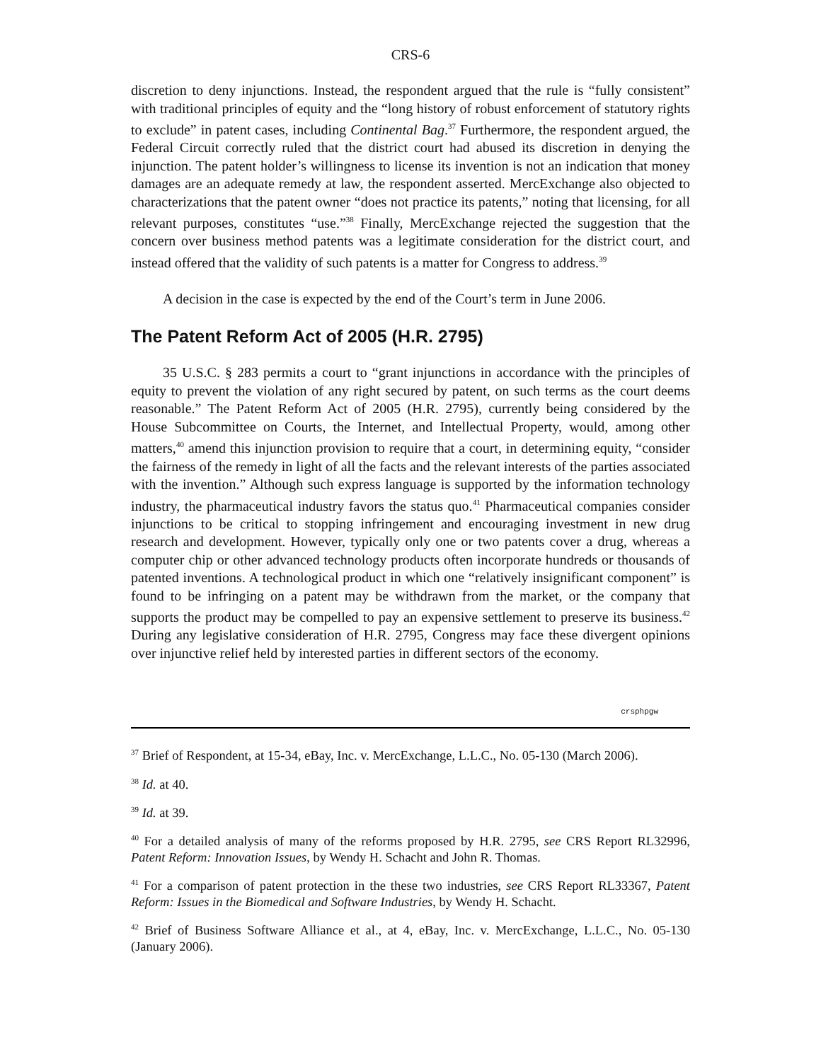CRS-6
discretion to deny injunctions. Instead, the respondent argued that the rule is “fully consistent” with traditional principles of equity and the “long history of robust enforcement of statutory rights to exclude” in patent cases, including Continental Bag.<sup>37</sup> Furthermore, the respondent argued, the Federal Circuit correctly ruled that the district court had abused its discretion in denying the injunction. The patent holder’s willingness to license its invention is not an indication that money damages are an adequate remedy at law, the respondent asserted. MercExchange also objected to characterizations that the patent owner “does not practice its patents,” noting that licensing, for all relevant purposes, constitutes “use.”<sup>38</sup> Finally, MercExchange rejected the suggestion that the concern over business method patents was a legitimate consideration for the district court, and instead offered that the validity of such patents is a matter for Congress to address.<sup>39</sup>
A decision in the case is expected by the end of the Court’s term in June 2006.
The Patent Reform Act of 2005 (H.R. 2795)
35 U.S.C. § 283 permits a court to “grant injunctions in accordance with the principles of equity to prevent the violation of any right secured by patent, on such terms as the court deems reasonable.” The Patent Reform Act of 2005 (H.R. 2795), currently being considered by the House Subcommittee on Courts, the Internet, and Intellectual Property, would, among other matters,<sup>40</sup> amend this injunction provision to require that a court, in determining equity, “consider the fairness of the remedy in light of all the facts and the relevant interests of the parties associated with the invention.” Although such express language is supported by the information technology industry, the pharmaceutical industry favors the status quo.<sup>41</sup> Pharmaceutical companies consider injunctions to be critical to stopping infringement and encouraging investment in new drug research and development. However, typically only one or two patents cover a drug, whereas a computer chip or other advanced technology products often incorporate hundreds or thousands of patented inventions. A technological product in which one “relatively insignificant component” is found to be infringing on a patent may be withdrawn from the market, or the company that supports the product may be compelled to pay an expensive settlement to preserve its business.<sup>42</sup> During any legislative consideration of H.R. 2795, Congress may face these divergent opinions over injunctive relief held by interested parties in different sectors of the economy.
crsphpgw
<sup>37</sup> Brief of Respondent, at 15-34, eBay, Inc. v. MercExchange, L.L.C., No. 05-130 (March 2006).
<sup>38</sup> Id. at 40.
<sup>39</sup> Id. at 39.
<sup>40</sup> For a detailed analysis of many of the reforms proposed by H.R. 2795, see CRS Report RL32996, Patent Reform: Innovation Issues, by Wendy H. Schacht and John R. Thomas.
<sup>41</sup> For a comparison of patent protection in the these two industries, see CRS Report RL33367, Patent Reform: Issues in the Biomedical and Software Industries, by Wendy H. Schacht.
<sup>42</sup> Brief of Business Software Alliance et al., at 4, eBay, Inc. v. MercExchange, L.L.C., No. 05-130 (January 2006).